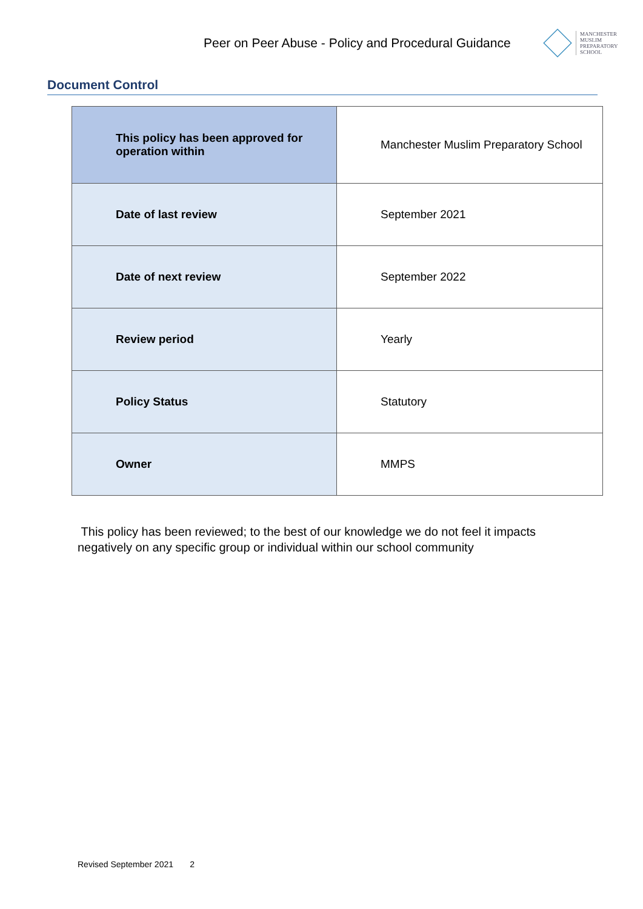Peer on Peer Abuse - Policy and Procedural Guidance
MANCHESTER
MUSLIM
PREPARATORY
SCHOOL
Document Control
| This policy has been approved for operation within | Manchester Muslim Preparatory School |
| Date of last review | September 2021 |
| Date of next review | September 2022 |
| Review period | Yearly |
| Policy Status | Statutory |
| Owner | MMPS |
This policy has been reviewed; to the best of our knowledge we do not feel it impacts negatively on any specific group or individual within our school community
Revised September 2021 2